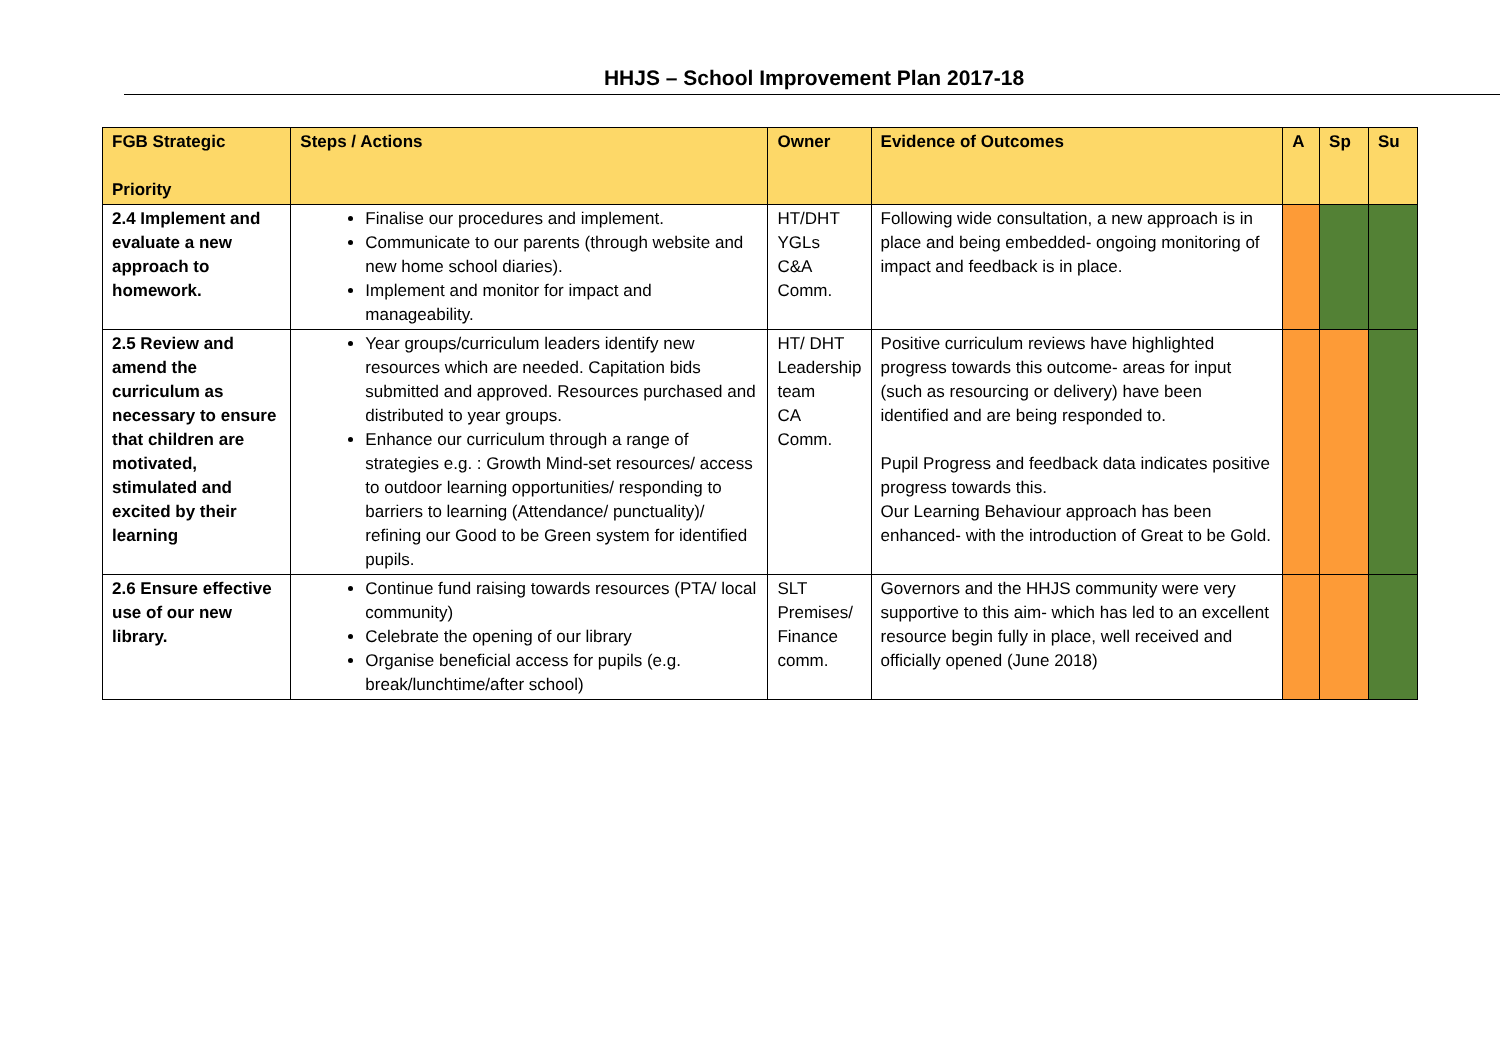HHJS – School Improvement Plan 2017-18
| FGB Strategic Priority | Steps / Actions | Owner | Evidence of Outcomes | A | Sp | Su |
| --- | --- | --- | --- | --- | --- | --- |
| 2.4 Implement and evaluate a new approach to homework. | Finalise our procedures and implement. Communicate to our parents (through website and new home school diaries). Implement and monitor for impact and manageability. | HT/DHT YGLs C&A Comm. | Following wide consultation, a new approach is in place and being embedded- ongoing monitoring of impact and feedback is in place. | | | |
| 2.5 Review and amend the curriculum as necessary to ensure that children are motivated, stimulated and excited by their learning | Year groups/curriculum leaders identify new resources which are needed. Capitation bids submitted and approved. Resources purchased and distributed to year groups. Enhance our curriculum through a range of strategies e.g. : Growth Mind-set resources/ access to outdoor learning opportunities/ responding to barriers to learning (Attendance/ punctuality)/ refining our Good to be Green system for identified pupils. | HT/ DHT Leadership team CA Comm. | Positive curriculum reviews have highlighted progress towards this outcome- areas for input (such as resourcing or delivery) have been identified and are being responded to. Pupil Progress and feedback data indicates positive progress towards this. Our Learning Behaviour approach has been enhanced- with the introduction of Great to be Gold. | | | |
| 2.6 Ensure effective use of our new library. | Continue fund raising towards resources (PTA/ local community) Celebrate the opening of our library Organise beneficial access for pupils (e.g. break/lunchtime/after school) | SLT Premises/ Finance comm. | Governors and the HHJS community were very supportive to this aim- which has led to an excellent resource begin fully in place, well received and officially opened (June 2018) | | | |